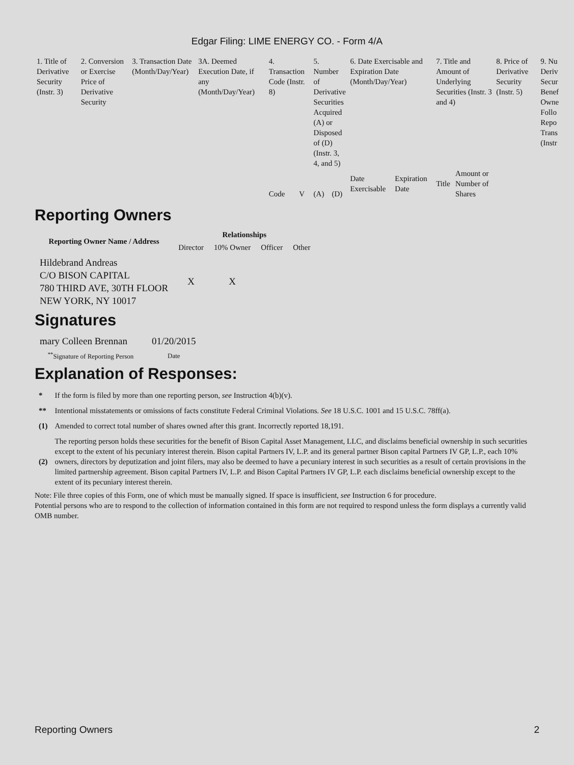Edgar Filing: LIME ENERGY CO. - Form 4/A
| 1. Title of Derivative Security (Instr. 3) | 2. Conversion or Exercise Price of Derivative Security | 3. Transaction Date (Month/Day/Year) | 3A. Deemed Execution Date, if any (Month/Day/Year) | 4. Transaction Code (Instr. 8) | | 5. Number of Derivative Securities Acquired (A) or Disposed of (D) (Instr. 3, 4, and 5) | | 6. Date Exercisable and Expiration Date (Month/Day/Year) | | 7. Title and Amount of Underlying Securities (Instr. 3 and 4) | | 8. Price of Derivative Security (Instr. 5) | 9. Nu Deriv Secur Benef Owne Follo Repo Trans (Instr |
| | | | | Code | V | (A) | (D) | Date Exercisable | Expiration Date | Title | Amount or Number of Shares | | |
Reporting Owners
| Reporting Owner Name / Address | Relationships | | | |
| --- | --- | --- | --- | --- |
| | Director | 10% Owner | Officer | Other |
| Hildebrand Andreas C/O BISON CAPITAL 780 THIRD AVE, 30TH FLOOR NEW YORK, NY 10017 | X | X | | |
Signatures
| mary Colleen Brennan | 01/20/2015 |
| <sup>**</sup> Signature of Reporting Person | Date |
Explanation of Responses:
| * | If the form is filed by more than one reporting person, see Instruction 4(b)(v). |
| ** | Intentional misstatements or omissions of facts constitute Federal Criminal Violations. See 18 U.S.C. 1001 and 15 U.S.C. 78ff(a). |
| (1) | Amended to correct total number of shares owned after this grant. Incorrectly reported 18,191. |
| (2) | The reporting person holds these securities for the benefit of Bison Capital Asset Management, LLC, and disclaims beneficial ownership in such securities except to the extent of his pecuniary interest therein. Bison capital Partners IV, L.P. and its general partner Bison capital Partners IV GP, L.P., each 10% owners, directors by deputization and joint filers, may also be deemed to have a pecuniary interest in such securities as a result of certain provisions in the limited partnership agreement. Bison capital Partners IV, L.P. and Bison Capital Partners IV GP, L.P. each disclaims beneficial ownership except to the extent of its pecuniary interest therein. |
Note: File three copies of this Form, one of which must be manually signed. If space is insufficient, see Instruction 6 for procedure.
Potential persons who are to respond to the collection of information contained in this form are not required to respond unless the form displays a currently valid OMB number.
Reporting Owners 2